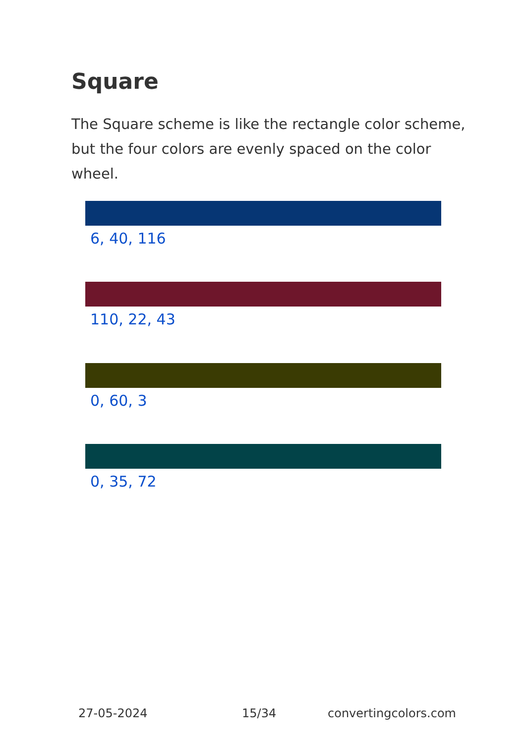Square
The Square scheme is like the rectangle color scheme, but the four colors are evenly spaced on the color wheel.
6, 40, 116
110, 22, 43
0, 60, 3
0, 35, 72
27-05-2024 15/34 convertingcolors.com